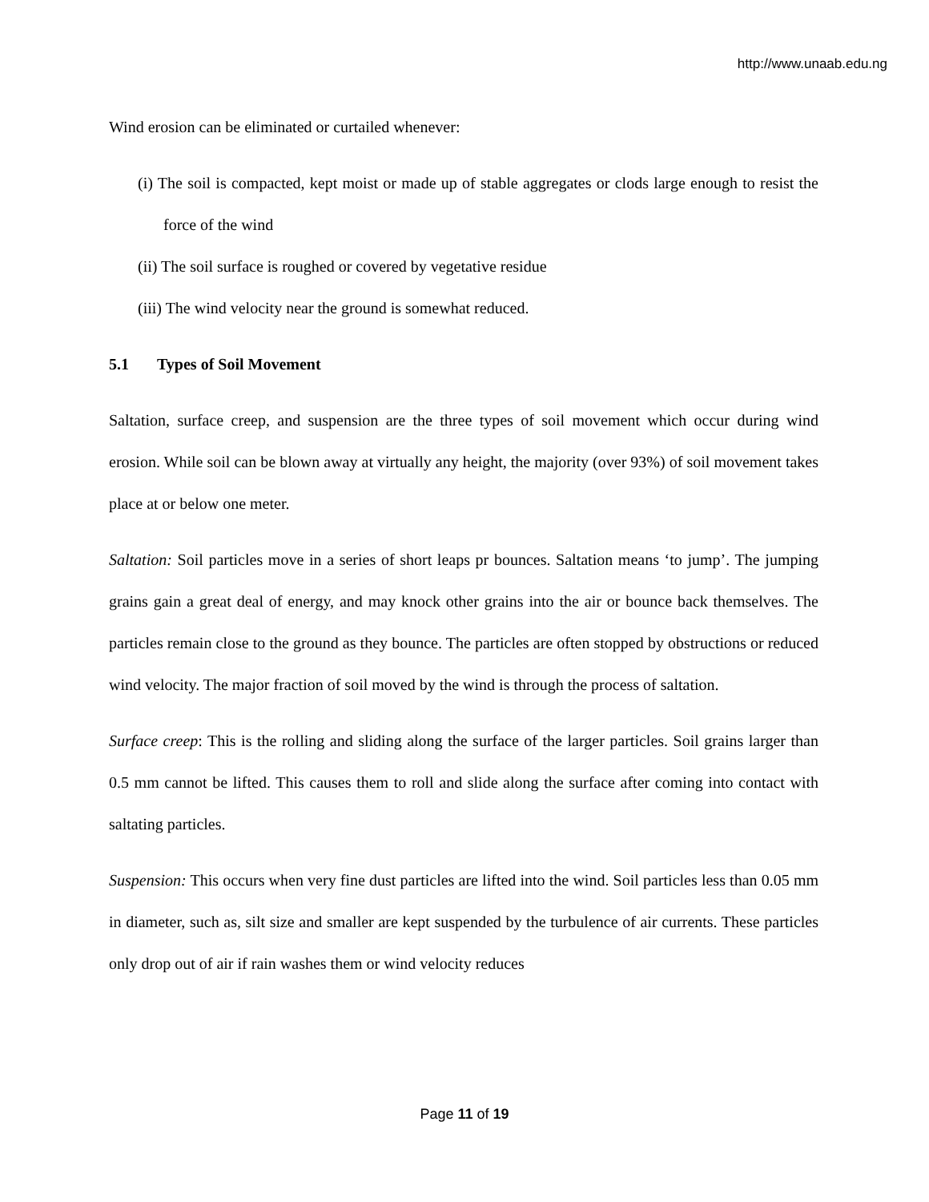http://www.unaab.edu.ng
Wind erosion can be eliminated or curtailed whenever:
(i) The soil is compacted, kept moist or made up of stable aggregates or clods large enough to resist the force of the wind
(ii) The soil surface is roughed or covered by vegetative residue
(iii) The wind velocity near the ground is somewhat reduced.
5.1 Types of Soil Movement
Saltation, surface creep, and suspension are the three types of soil movement which occur during wind erosion. While soil can be blown away at virtually any height, the majority (over 93%) of soil movement takes place at or below one meter.
Saltation: Soil particles move in a series of short leaps pr bounces. Saltation means ‘to jump’. The jumping grains gain a great deal of energy, and may knock other grains into the air or bounce back themselves. The particles remain close to the ground as they bounce. The particles are often stopped by obstructions or reduced wind velocity. The major fraction of soil moved by the wind is through the process of saltation.
Surface creep: This is the rolling and sliding along the surface of the larger particles. Soil grains larger than 0.5 mm cannot be lifted. This causes them to roll and slide along the surface after coming into contact with saltating particles.
Suspension: This occurs when very fine dust particles are lifted into the wind. Soil particles less than 0.05 mm in diameter, such as, silt size and smaller are kept suspended by the turbulence of air currents. These particles only drop out of air if rain washes them or wind velocity reduces
Page 11 of 19